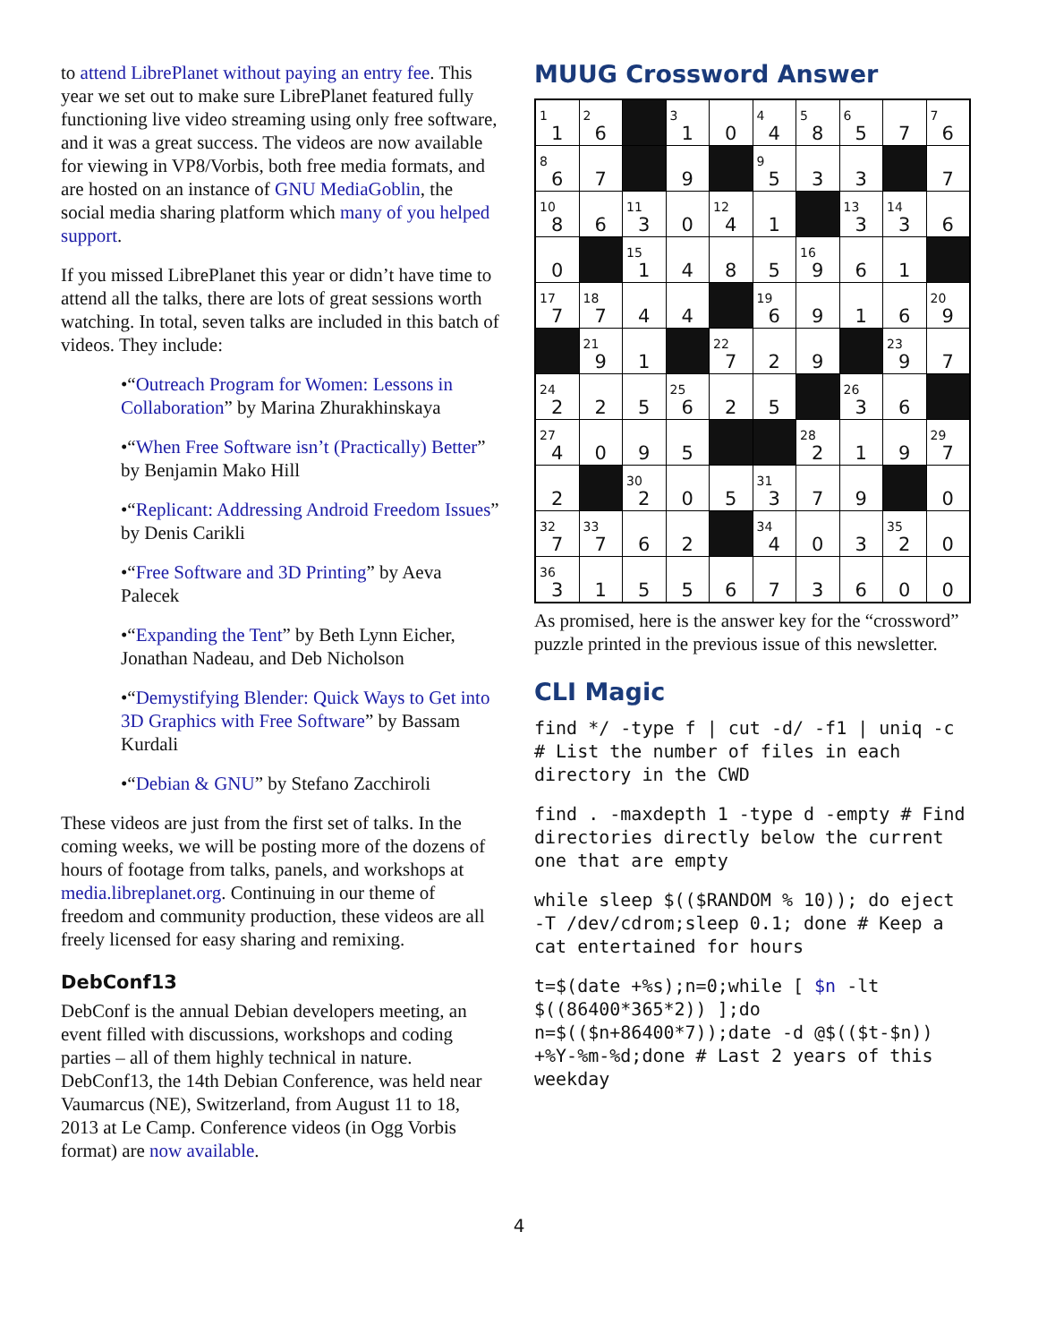to attend LibrePlanet without paying an entry fee. This year we set out to make sure LibrePlanet featured fully functioning live video streaming using only free software, and it was a great success. The videos are now available for viewing in VP8/Vorbis, both free media formats, and are hosted on an instance of GNU MediaGoblin, the social media sharing platform which many of you helped support.
If you missed LibrePlanet this year or didn’t have time to attend all the talks, there are lots of great sessions worth watching. In total, seven talks are included in this batch of videos. They include:
•“Outreach Program for Women: Lessons in Collaboration” by Marina Zhurakhinskaya
•“When Free Software isn’t (Practically) Better” by Benjamin Mako Hill
•“Replicant: Addressing Android Freedom Issues” by Denis Carikli
•“Free Software and 3D Printing” by Aeva Palecek
•“Expanding the Tent” by Beth Lynn Eicher, Jonathan Nadeau, and Deb Nicholson
•“Demystifying Blender: Quick Ways to Get into 3D Graphics with Free Software” by Bassam Kurdali
•“Debian & GNU” by Stefano Zacchiroli
These videos are just from the first set of talks. In the coming weeks, we will be posting more of the dozens of hours of footage from talks, panels, and workshops at media.libreplanet.org. Continuing in our theme of freedom and community production, these videos are all freely licensed for easy sharing and remixing.
DebConf13
DebConf is the annual Debian developers meeting, an event filled with discussions, workshops and coding parties – all of them highly technical in nature. DebConf13, the 14th Debian Conference, was held near Vaumarcus (NE), Switzerland, from August 11 to 18, 2013 at Le Camp. Conference videos (in Ogg Vorbis format) are now available.
MUUG Crossword Answer
| <sup>1</sup> 1 | <sup>2</sup> 6 | | <sup>3</sup> 1 | 0 | <sup>4</sup> 4 | <sup>5</sup> 8 | <sup>6</sup> 5 | 7 | <sup>7</sup> 6 |
| <sup>8</sup> 6 | 7 | | 9 | | <sup>9</sup> 5 | 3 | 3 | | 7 |
| <sup>10</sup> 8 | 6 | <sup>11</sup> 3 | 0 | <sup>12</sup> 4 | 1 | | <sup>13</sup> 3 | <sup>14</sup> 3 | 6 |
| 0 | | <sup>15</sup> 1 | 4 | 8 | 5 | <sup>16</sup> 9 | 6 | 1 | |
| <sup>17</sup> 7 | <sup>18</sup> 7 | 4 | 4 | | <sup>19</sup> 6 | 9 | 1 | 6 | <sup>20</sup> 9 |
| | <sup>21</sup> 9 | 1 | | <sup>22</sup> 7 | 2 | 9 | | <sup>23</sup> 9 | 7 |
| <sup>24</sup> 2 | 2 | 5 | <sup>25</sup> 6 | 2 | 5 | | <sup>26</sup> 3 | 6 | |
| <sup>27</sup> 4 | 0 | 9 | 5 | | | <sup>28</sup> 2 | 1 | 9 | <sup>29</sup> 7 |
| 2 | | <sup>30</sup> 2 | 0 | 5 | <sup>31</sup> 3 | 7 | 9 | | 0 |
| <sup>32</sup> 7 | <sup>33</sup> 7 | 6 | 2 | | <sup>34</sup> 4 | 0 | 3 | <sup>35</sup> 2 | 0 |
| <sup>36</sup> 3 | 1 | 5 | 5 | 6 | 7 | 3 | 6 | 0 | 0 |
As promised, here is the answer key for the “crossword” puzzle printed in the previous issue of this newsletter.
CLI Magic
find */ -type f | cut -d/ -f1 | uniq -c # List the number of files in each directory in the CWD
find . -maxdepth 1 -type d -empty # Find directories directly below the current one that are empty
while sleep $(($RANDOM % 10)); do eject -T /dev/cdrom;sleep 0.1; done # Keep a cat entertained for hours
t=$(date +%s);n=0;while [ $n -lt $((86400*365*2)) ];do n=$(($n+86400*7));date -d @$(($t-$n)) +%Y-%m-%d;done # Last 2 years of this weekday
4